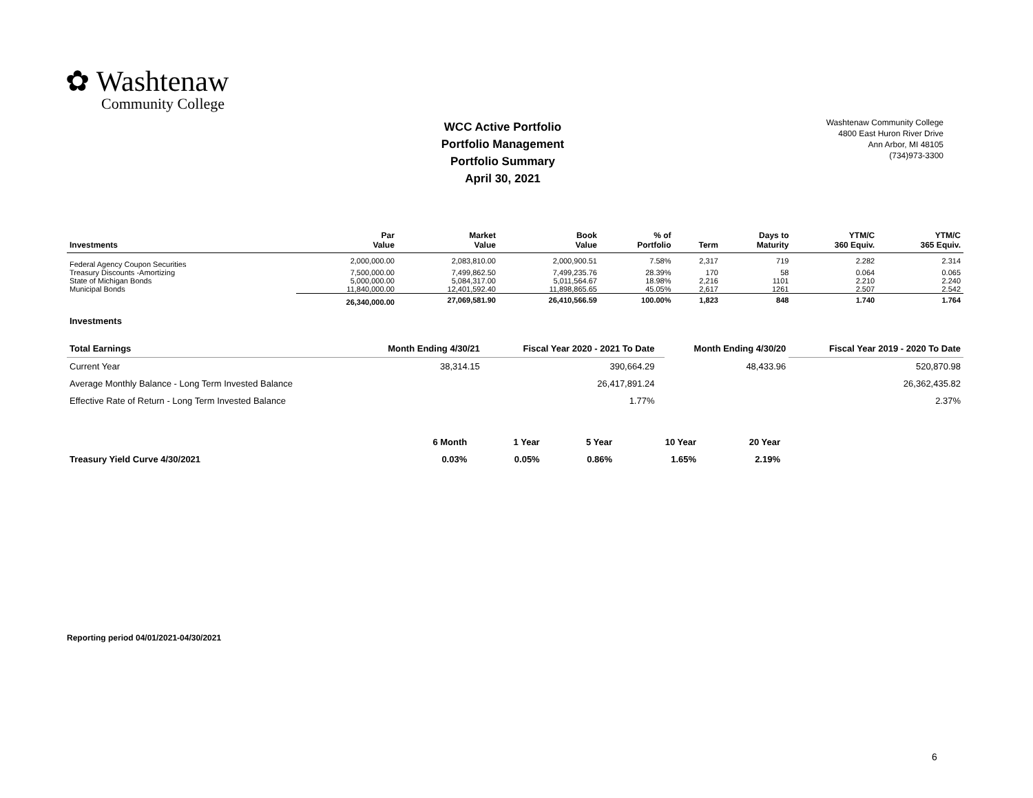✿ Washtenaw
Community College
WCC Active Portfolio
Portfolio Management
Portfolio Summary
April 30, 2021
Washtenaw Community College
4800 East Huron River Drive
Ann Arbor, MI 48105
(734)973-3300
| Investments | Par Value | Market Value | Book Value | % of Portfolio | Term | Days to Maturity | YTM/C 360 Equiv. | YTM/C 365 Equiv. |
| --- | --- | --- | --- | --- | --- | --- | --- | --- |
| Federal Agency Coupon Securities | 2,000,000.00 | 2,083,810.00 | 2,000,900.51 | 7.58% | 2,317 | 719 | 2.282 | 2.314 |
| Treasury Discounts -Amortizing | 7,500,000.00 | 7,499,862.50 | 7,499,235.76 | 28.39% | 170 | 58 | 0.064 | 0.065 |
| State of Michigan Bonds | 5,000,000.00 | 5,084,317.00 | 5,011,564.67 | 18.98% | 2,216 | 1101 | 2.210 | 2.240 |
| Municipal Bonds | 11,840,000.00 | 12,401,592.40 | 11,898,865.65 | 45.05% | 2,617 | 1261 | 2.507 | 2.542 |
| | 26,340,000.00 | 27,069,581.90 | 26,410,566.59 | 100.00% | 1,823 | 848 | 1.740 | 1.764 |
| Investments | | | | | | | | |
| Total Earnings | Month Ending 4/30/21 | Fiscal Year 2020 - 2021 To Date | | Month Ending 4/30/20 | Fiscal Year 2019 - 2020 To Date |
| --- | --- | --- | --- | --- | --- |
| Current Year | 38,314.15 | 390,664.29 | | 48,433.96 | 520,870.98 |
| Average Monthly Balance - Long Term Invested Balance | | 26,417,891.24 | | | 26,362,435.82 |
| Effective Rate of Return - Long Term Invested Balance | | 1.77% | | | 2.37% |
| | 6 Month | 1 Year | 5 Year | 10 Year | 20 Year |
| Treasury Yield Curve 4/30/2021 | 0.03% | 0.05% | 0.86% | 1.65% | 2.19% |
Reporting period 04/01/2021-04/30/2021
6